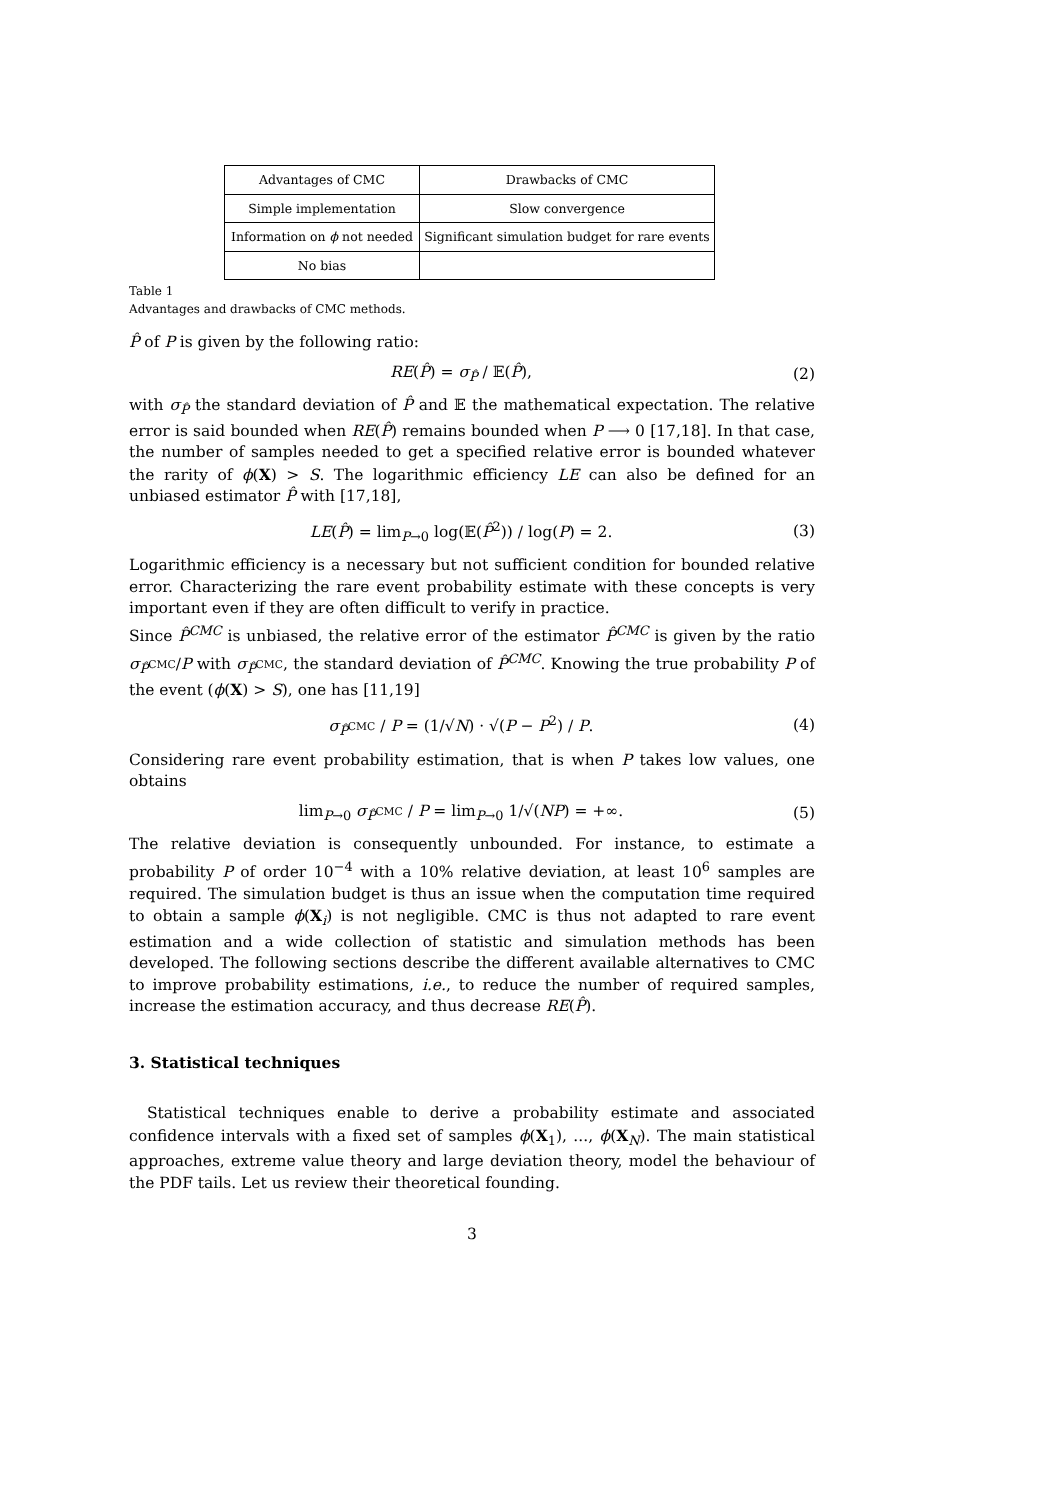| Advantages of CMC | Drawbacks of CMC |
| Simple implementation | Slow convergence |
| Information on ϕ not needed | Significant simulation budget for rare events |
| No bias | |
Table 1
Advantages and drawbacks of CMC methods.
P̂ of P is given by the following ratio:
RE(P̂) = σ<sub>P̂</sub> / 𝔼(P̂), (2)
with σ<sub>P̂</sub> the standard deviation of P̂ and 𝔼 the mathematical expectation. The relative error is said bounded when RE(P̂) remains bounded when P ⟶ 0 [17,18]. In that case, the number of samples needed to get a specified relative error is bounded whatever the rarity of ϕ(X) > S. The logarithmic efficiency LE can also be defined for an unbiased estimator P̂ with [17,18],
LE(P̂) = lim<sub>P→0</sub> log(𝔼(P̂<sup>2</sup>)) / log(P) = 2. (3)
Logarithmic efficiency is a necessary but not sufficient condition for bounded relative error. Characterizing the rare event probability estimate with these concepts is very important even if they are often difficult to verify in practice.
Since P̂<sup>CMC</sup> is unbiased, the relative error of the estimator P̂<sup>CMC</sup> is given by the ratio σ<sub>P̂<sup>CMC</sup></sub>/P with σ<sub>P̂<sup>CMC</sup></sub>, the standard deviation of P̂<sup>CMC</sup>. Knowing the true probability P of the event (ϕ(X) > S), one has [11,19]
σ<sub>P̂<sup>CMC</sup></sub> / P = (1/√N) · √(P − P<sup>2</sup>) / P. (4)
Considering rare event probability estimation, that is when P takes low values, one obtains
lim<sub>P→0</sub> σ<sub>P̂<sup>CMC</sup></sub> / P = lim<sub>P→0</sub> 1/√(NP) = +∞. (5)
The relative deviation is consequently unbounded. For instance, to estimate a probability P of order 10<sup>−4</sup> with a 10% relative deviation, at least 10<sup>6</sup> samples are required. The simulation budget is thus an issue when the computation time required to obtain a sample ϕ(X<sub>i</sub>) is not negligible. CMC is thus not adapted to rare event estimation and a wide collection of statistic and simulation methods has been developed. The following sections describe the different available alternatives to CMC to improve probability estimations, i.e., to reduce the number of required samples, increase the estimation accuracy, and thus decrease RE(P̂).
3. Statistical techniques
Statistical techniques enable to derive a probability estimate and associated confidence intervals with a fixed set of samples ϕ(X<sub>1</sub>), ..., ϕ(X<sub>N</sub>). The main statistical approaches, extreme value theory and large deviation theory, model the behaviour of the PDF tails. Let us review their theoretical founding.
3